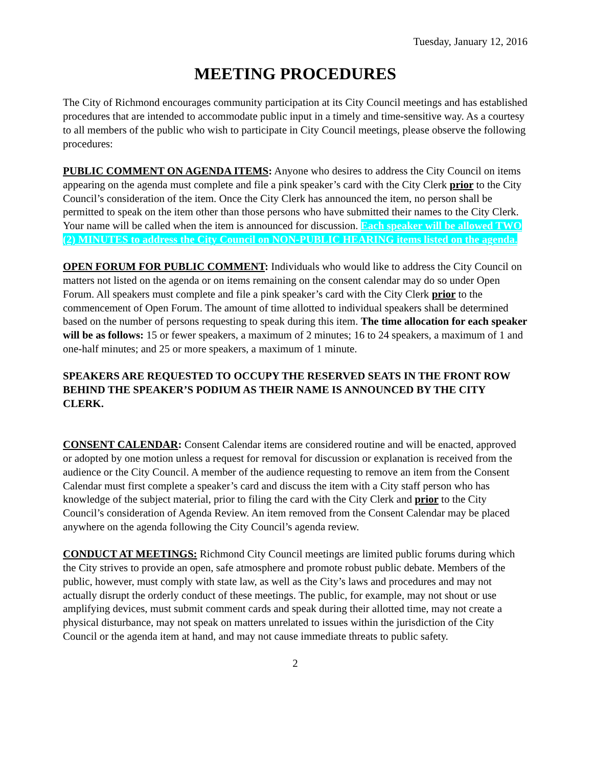Tuesday, January 12, 2016
MEETING PROCEDURES
The City of Richmond encourages community participation at its City Council meetings and has established procedures that are intended to accommodate public input in a timely and time-sensitive way. As a courtesy to all members of the public who wish to participate in City Council meetings, please observe the following procedures:
PUBLIC COMMENT ON AGENDA ITEMS: Anyone who desires to address the City Council on items appearing on the agenda must complete and file a pink speaker’s card with the City Clerk prior to the City Council’s consideration of the item. Once the City Clerk has announced the item, no person shall be permitted to speak on the item other than those persons who have submitted their names to the City Clerk. Your name will be called when the item is announced for discussion. Each speaker will be allowed TWO (2) MINUTES to address the City Council on NON-PUBLIC HEARING items listed on the agenda.
OPEN FORUM FOR PUBLIC COMMENT: Individuals who would like to address the City Council on matters not listed on the agenda or on items remaining on the consent calendar may do so under Open Forum. All speakers must complete and file a pink speaker’s card with the City Clerk prior to the commencement of Open Forum. The amount of time allotted to individual speakers shall be determined based on the number of persons requesting to speak during this item. The time allocation for each speaker will be as follows: 15 or fewer speakers, a maximum of 2 minutes; 16 to 24 speakers, a maximum of 1 and one-half minutes; and 25 or more speakers, a maximum of 1 minute.
SPEAKERS ARE REQUESTED TO OCCUPY THE RESERVED SEATS IN THE FRONT ROW BEHIND THE SPEAKER’S PODIUM AS THEIR NAME IS ANNOUNCED BY THE CITY CLERK.
CONSENT CALENDAR: Consent Calendar items are considered routine and will be enacted, approved or adopted by one motion unless a request for removal for discussion or explanation is received from the audience or the City Council. A member of the audience requesting to remove an item from the Consent Calendar must first complete a speaker’s card and discuss the item with a City staff person who has knowledge of the subject material, prior to filing the card with the City Clerk and prior to the City Council’s consideration of Agenda Review. An item removed from the Consent Calendar may be placed anywhere on the agenda following the City Council’s agenda review.
CONDUCT AT MEETINGS: Richmond City Council meetings are limited public forums during which the City strives to provide an open, safe atmosphere and promote robust public debate. Members of the public, however, must comply with state law, as well as the City’s laws and procedures and may not actually disrupt the orderly conduct of these meetings. The public, for example, may not shout or use amplifying devices, must submit comment cards and speak during their allotted time, may not create a physical disturbance, may not speak on matters unrelated to issues within the jurisdiction of the City Council or the agenda item at hand, and may not cause immediate threats to public safety.
2